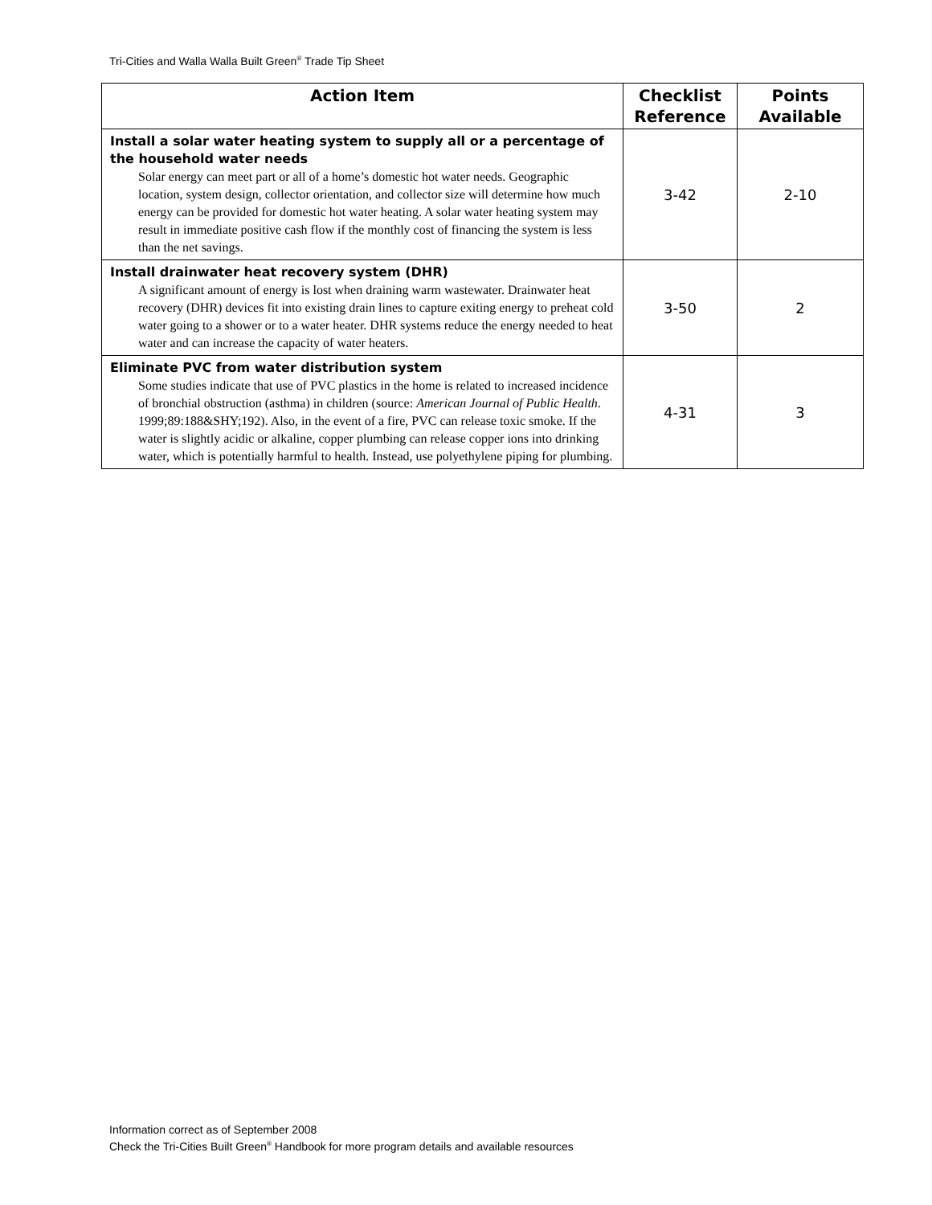Tri-Cities and Walla Walla Built Green<sup>®</sup> Trade Tip Sheet
| Action Item | Checklist Reference | Points Available |
| --- | --- | --- |
| Install a solar water heating system to supply all or a percentage of the household water needs Solar energy can meet part or all of a home’s domestic hot water needs. Geographic location, system design, collector orientation, and collector size will determine how much energy can be provided for domestic hot water heating. A solar water heating system may result in immediate positive cash flow if the monthly cost of financing the system is less than the net savings. | 3-42 | 2-10 |
| Install drainwater heat recovery system (DHR) A significant amount of energy is lost when draining warm wastewater. Drainwater heat recovery (DHR) devices fit into existing drain lines to capture exiting energy to preheat cold water going to a shower or to a water heater. DHR systems reduce the energy needed to heat water and can increase the capacity of water heaters. | 3-50 | 2 |
| Eliminate PVC from water distribution system Some studies indicate that use of PVC plastics in the home is related to increased incidence of bronchial obstruction (asthma) in children (source: American Journal of Public Health . 1999;89:188&SHY;192). Also, in the event of a fire, PVC can release toxic smoke. If the water is slightly acidic or alkaline, copper plumbing can release copper ions into drinking water, which is potentially harmful to health. Instead, use polyethylene piping for plumbing. | 4-31 | 3 |
Information correct as of September 2008
Check the Tri-Cities Built Green<sup>®</sup> Handbook for more program details and available resources